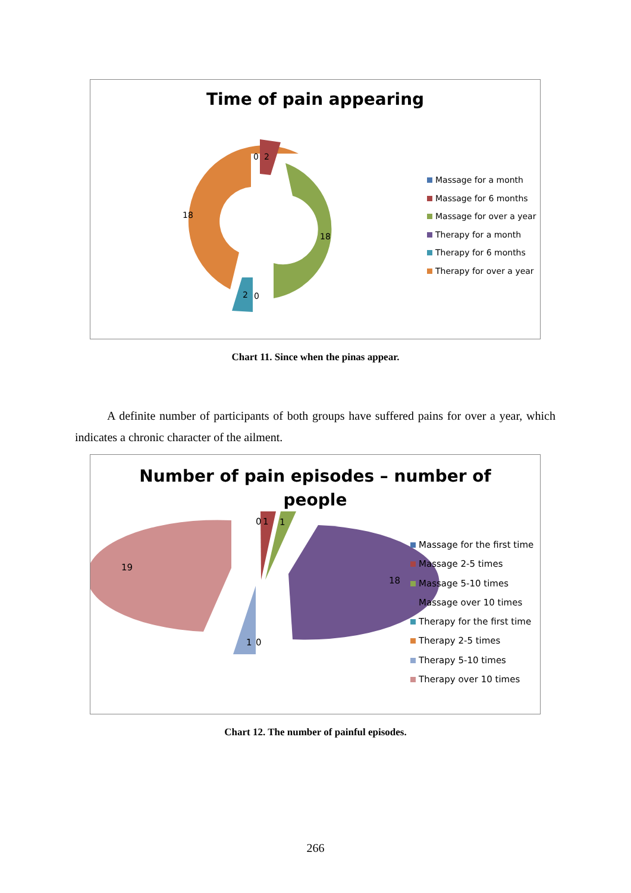Time of pain appearing
18
18
0
2
2
0
Massage for a month
Massage for 6 months
Massage for over a year
Therapy for a month
Therapy for 6 months
Therapy for over a year
Chart 11. Since when the pinas appear.
A definite number of participants of both groups have suffered pains for over a year, which indicates a chronic character of the ailment.
Number of pain episodes – number of
people
19
18
0
1
1
1
0
Massage for the first time
Massage 2-5 times
Massage 5-10 times
Massage over 10 times
Therapy for the first time
Therapy 2-5 times
Therapy 5-10 times
Therapy over 10 times
Chart 12. The number of painful episodes.
266